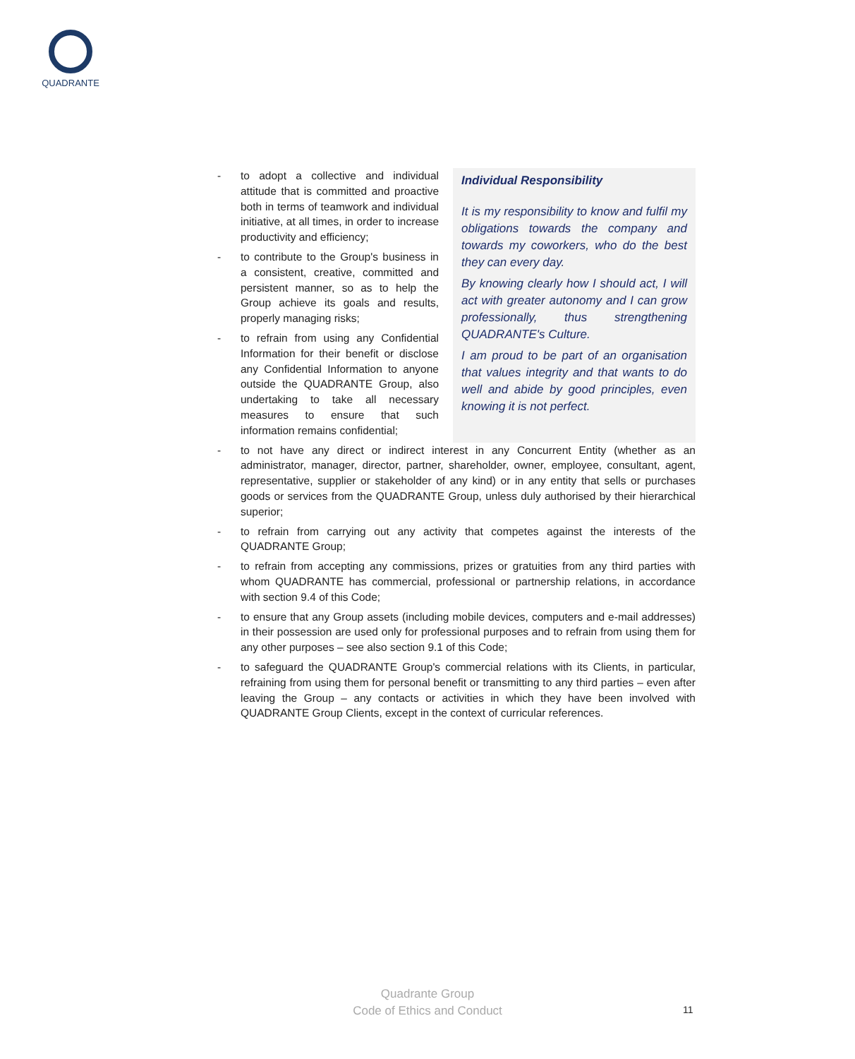QUADRANTE
- to adopt a collective and individual attitude that is committed and proactive both in terms of teamwork and individual initiative, at all times, in order to increase productivity and efficiency;
- to contribute to the Group's business in a consistent, creative, committed and persistent manner, so as to help the Group achieve its goals and results, properly managing risks;
- to refrain from using any Confidential Information for their benefit or disclose any Confidential Information to anyone outside the QUADRANTE Group, also undertaking to take all necessary measures to ensure that such information remains confidential;
Individual Responsibility
It is my responsibility to know and fulfil my obligations towards the company and towards my coworkers, who do the best they can every day.
By knowing clearly how I should act, I will act with greater autonomy and I can grow professionally, thus strengthening QUADRANTE's Culture.
I am proud to be part of an organisation that values integrity and that wants to do well and abide by good principles, even knowing it is not perfect.
- to not have any direct or indirect interest in any Concurrent Entity (whether as an administrator, manager, director, partner, shareholder, owner, employee, consultant, agent, representative, supplier or stakeholder of any kind) or in any entity that sells or purchases goods or services from the QUADRANTE Group, unless duly authorised by their hierarchical superior;
- to refrain from carrying out any activity that competes against the interests of the QUADRANTE Group;
- to refrain from accepting any commissions, prizes or gratuities from any third parties with whom QUADRANTE has commercial, professional or partnership relations, in accordance with section 9.4 of this Code;
- to ensure that any Group assets (including mobile devices, computers and e-mail addresses) in their possession are used only for professional purposes and to refrain from using them for any other purposes – see also section 9.1 of this Code;
- to safeguard the QUADRANTE Group's commercial relations with its Clients, in particular, refraining from using them for personal benefit or transmitting to any third parties – even after leaving the Group – any contacts or activities in which they have been involved with QUADRANTE Group Clients, except in the context of curricular references.
Quadrante Group
Code of Ethics and Conduct
11